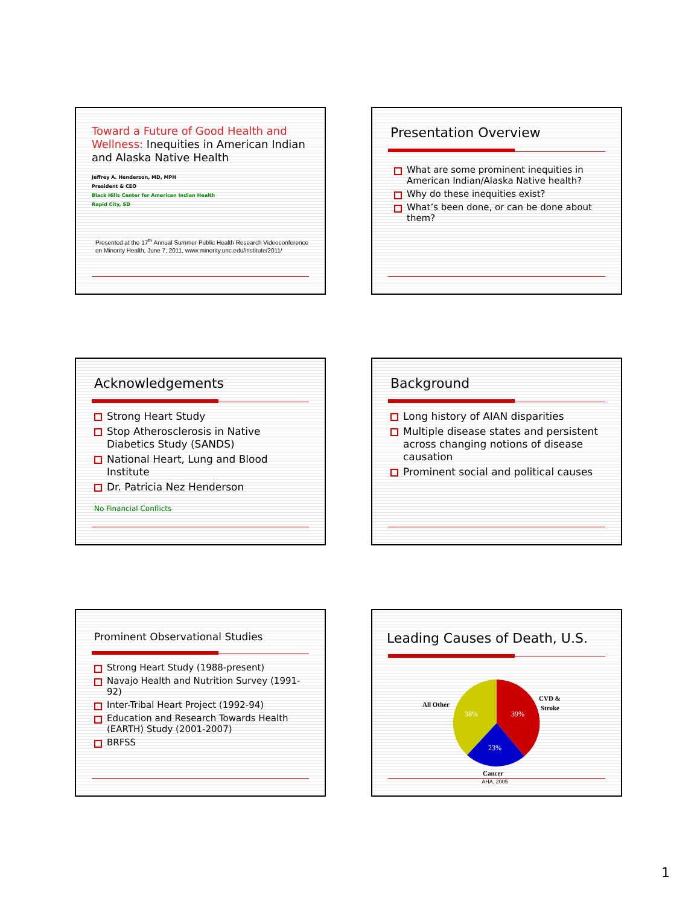Toward a Future of Good Health and Wellness: Inequities in American Indian and Alaska Native Health
Jeffrey A. Henderson, MD, MPH
President & CEO
Black Hills Center for American Indian Health
Rapid City, SD
Presented at the 17<sup>th</sup> Annual Summer Public Health Research Videoconference on Minority Health, June 7, 2011, www.minority.unc.edu/institute/2011/
Presentation Overview
What are some prominent inequities in American Indian/Alaska Native health?
Why do these inequities exist?
What’s been done, or can be done about them?
Acknowledgements
Strong Heart Study
Stop Atherosclerosis in Native Diabetics Study (SANDS)
National Heart, Lung and Blood Institute
Dr. Patricia Nez Henderson
No Financial Conflicts
Background
Long history of AIAN disparities
Multiple disease states and persistent across changing notions of disease causation
Prominent social and political causes
Prominent Observational Studies
Strong Heart Study (1988-present)
Navajo Health and Nutrition Survey (1991-92)
Inter-Tribal Heart Project (1992-94)
Education and Research Towards Health (EARTH) Study (2001-2007)
BRFSS
Leading Causes of Death, U.S.
39%
23%
38%
CVD &
Stroke
All Other
Cancer
AHA, 2005
1